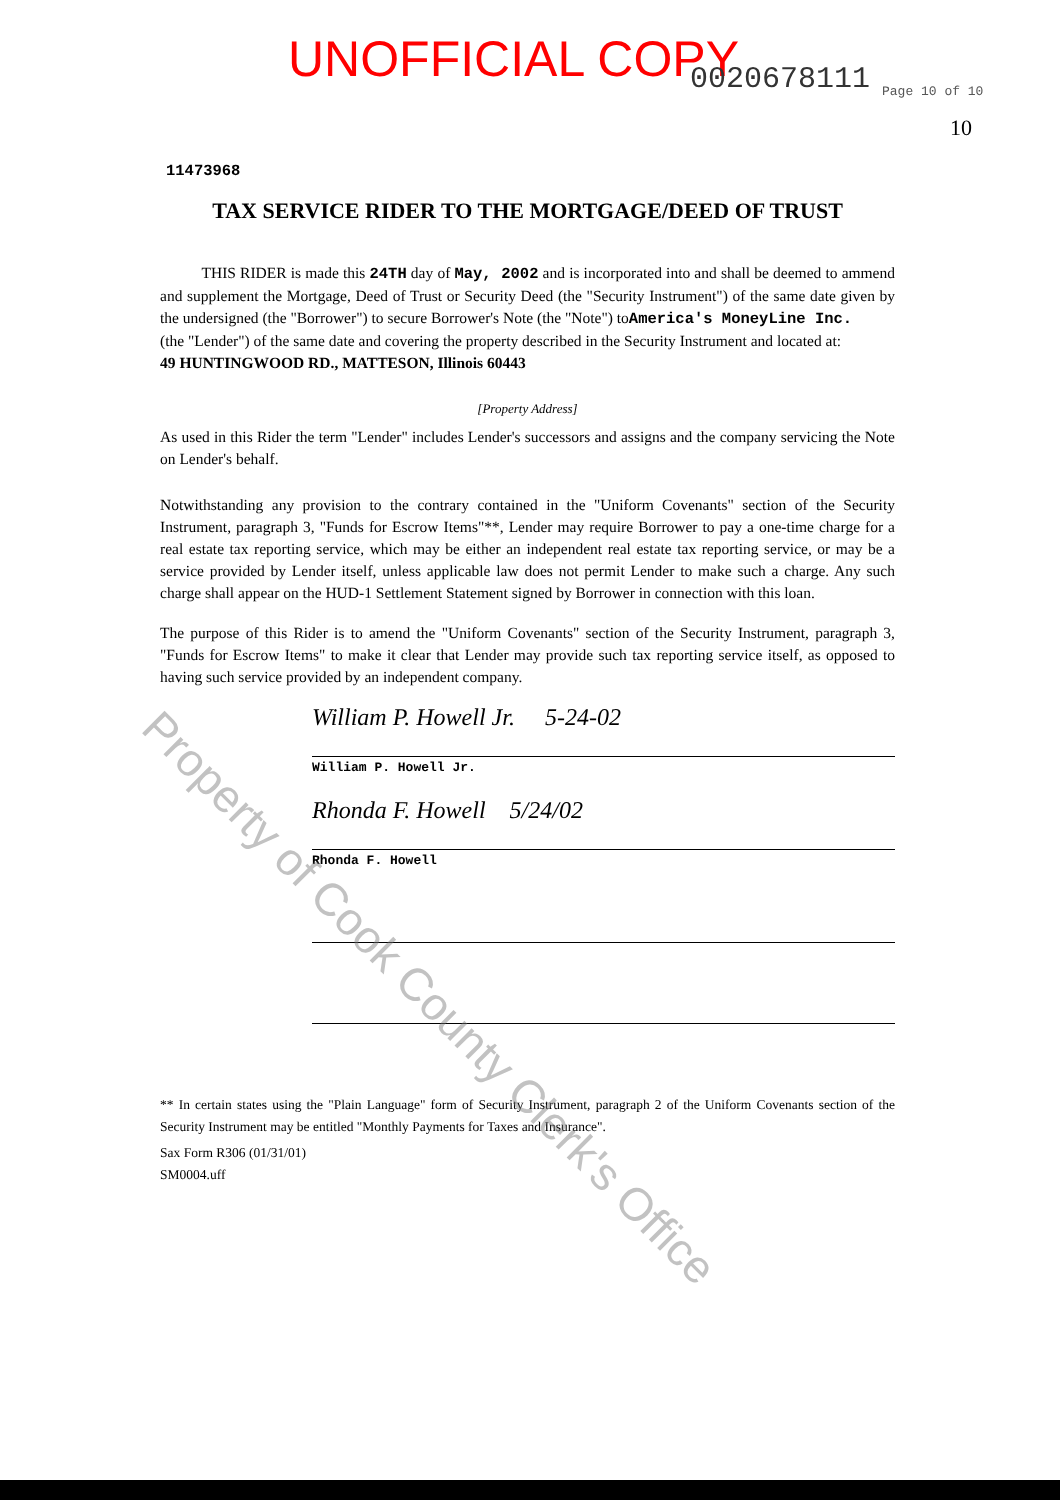UNOFFICIAL COPY 0020678111 Page 10 of 10
10
11473968
TAX SERVICE RIDER TO THE MORTGAGE/DEED OF TRUST
THIS RIDER is made this 24TH day of May, 2002 and is incorporated into and shall be deemed to ammend and supplement the Mortgage, Deed of Trust or Security Deed (the "Security Instrument") of the same date given by the undersigned (the "Borrower") to secure Borrower's Note (the "Note") toAmerica's MoneyLine Inc.
(the "Lender") of the same date and covering the property described in the Security Instrument and located at:
49 HUNTINGWOOD RD., MATTESON, Illinois 60443
[Property Address]
As used in this Rider the term "Lender" includes Lender's successors and assigns and the company servicing the Note on Lender's behalf.
Notwithstanding any provision to the contrary contained in the "Uniform Covenants" section of the Security Instrument, paragraph 3, "Funds for Escrow Items"**, Lender may require Borrower to pay a one-time charge for a real estate tax reporting service, which may be either an independent real estate tax reporting service, or may be a service provided by Lender itself, unless applicable law does not permit Lender to make such a charge. Any such charge shall appear on the HUD-1 Settlement Statement signed by Borrower in connection with this loan.
The purpose of this Rider is to amend the "Uniform Covenants" section of the Security Instrument, paragraph 3, "Funds for Escrow Items" to make it clear that Lender may provide such tax reporting service itself, as opposed to having such service provided by an independent company.
William P. Howell Jr. 5-24-02
William P. Howell Jr.
Rhonda F. Howell 5/24/02
Rhonda F. Howell
** In certain states using the "Plain Language" form of Security Instrument, paragraph 2 of the Uniform Covenants section of the Security Instrument may be entitled "Monthly Payments for Taxes and Insurance".
Sax Form R306 (01/31/01)
SM0004.uff
Property of Cook County Clerk's Office